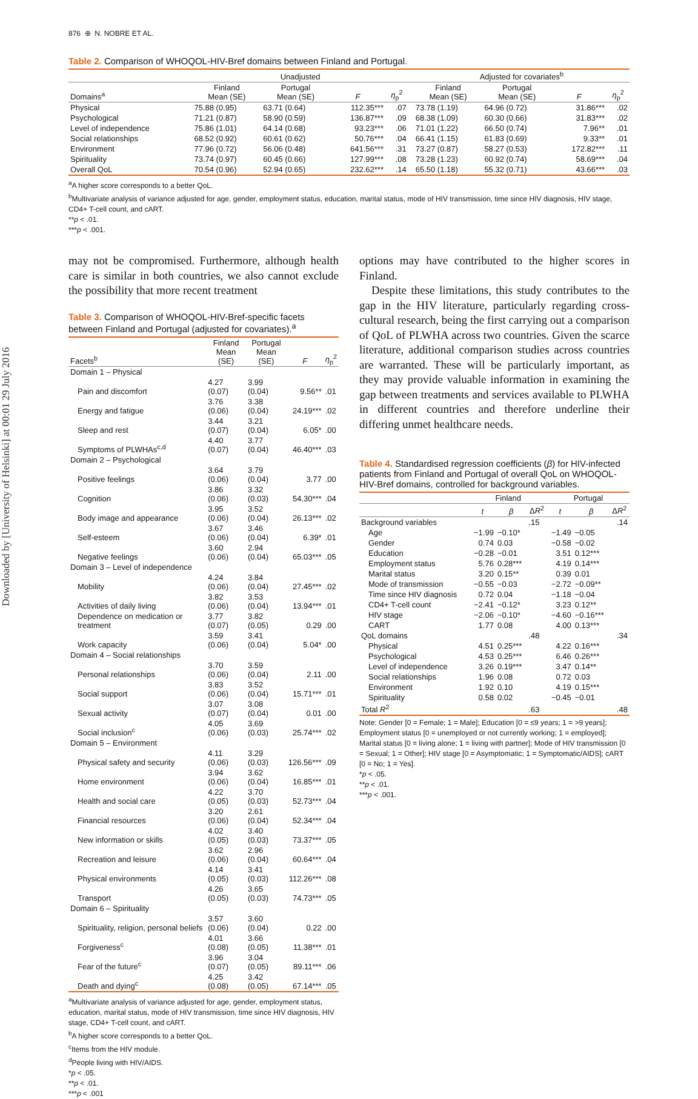Downloaded by [University of Helsinki] at 00:01 29 July 2016
876 ⊕ N. NOBRE ET AL.
Table 2. Comparison of WHOQOL-HIV-Bref domains between Finland and Portugal.
| | Unadjusted | | | | | Adjusted for covariates<sup>b</sup> | | | |
| --- | --- | --- | --- | --- | --- | --- | --- | --- | --- |
| Domains<sup>a</sup> | Finland Mean (SE) | Portugal Mean (SE) | F | η<sub>p</sub><sup>2</sup> | | Finland Mean (SE) | Portugal Mean (SE) | F | η<sub>p</sub><sup>2</sup> |
| Physical | 75.88 (0.95) | 63.71 (0.64) | 112.35*** | .07 | | 73.78 (1.19) | 64.96 (0.72) | 31.86*** | .02 |
| Psychological | 71.21 (0.87) | 58.90 (0.59) | 136.87*** | .09 | | 68.38 (1.09) | 60.30 (0.66) | 31.83*** | .02 |
| Level of independence | 75.86 (1.01) | 64.14 (0.68) | 93.23*** | .06 | | 71.01 (1.22) | 66.50 (0.74) | 7.96** | .01 |
| Social relationships | 68.52 (0.92) | 60.61 (0.62) | 50.76*** | .04 | | 66.41 (1.15) | 61.83 (0.69) | 9.33** | .01 |
| Environment | 77.96 (0.72) | 56.06 (0.48) | 641.56*** | .31 | | 73.27 (0.87) | 58.27 (0.53) | 172.82*** | .11 |
| Spirituality | 73.74 (0.97) | 60.45 (0.66) | 127.99*** | .08 | | 73.28 (1.23) | 60.92 (0.74) | 58.69*** | .04 |
| Overall QoL | 70.54 (0.96) | 52.94 (0.65) | 232.62*** | .14 | | 65.50 (1.18) | 55.32 (0.71) | 43.66*** | .03 |
<sup>a</sup> A higher score corresponds to a better QoL.
<sup>b</sup> Multivariate analysis of variance adjusted for age, gender, employment status, education, marital status, mode of HIV transmission, time since HIV diagnosis, HIV stage, CD4+ T-cell count, and cART.
**p < .01.
***p < .001.
may not be compromised. Furthermore, although health care is similar in both countries, we also cannot exclude the possibility that more recent treatment
Table 3. Comparison of WHOQOL-HIV-Bref-specific facets between Finland and Portugal (adjusted for covariates).<sup>a</sup>
| Facets<sup>b</sup> | Finland Mean (SE) | Portugal Mean (SE) | F | η<sub>p</sub><sup>2</sup> |
| --- | --- | --- | --- | --- |
| Domain 1 – Physical | | | | |
| Pain and discomfort | 4.27 (0.07) | 3.99 (0.04) | 9.56** | .01 |
| Energy and fatigue | 3.76 (0.06) | 3.38 (0.04) | 24.19*** | .02 |
| Sleep and rest | 3.44 (0.07) | 3.21 (0.04) | 6.05* | .00 |
| Symptoms of PLWHAs<sup>c,d</sup> | 4.40 (0.07) | 3.77 (0.04) | 46.40*** | .03 |
| Domain 2 – Psychological | | | | |
| Positive feelings | 3.64 (0.06) | 3.79 (0.04) | 3.77 | .00 |
| Cognition | 3.86 (0.06) | 3.32 (0.03) | 54.30*** | .04 |
| Body image and appearance | 3.95 (0.06) | 3.52 (0.04) | 26.13*** | .02 |
| Self-esteem | 3.67 (0.06) | 3.46 (0.04) | 6.39* | .01 |
| Negative feelings | 3.60 (0.06) | 2.94 (0.04) | 65.03*** | .05 |
| Domain 3 – Level of independence | | | | |
| Mobility | 4.24 (0.06) | 3.84 (0.04) | 27.45*** | .02 |
| Activities of daily living | 3.82 (0.06) | 3.53 (0.04) | 13.94*** | .01 |
| Dependence on medication or treatment | 3.77 (0.07) | 3.82 (0.05) | 0.29 | .00 |
| Work capacity | 3.59 (0.06) | 3.41 (0.04) | 5.04* | .00 |
| Domain 4 – Social relationships | | | | |
| Personal relationships | 3.70 (0.06) | 3.59 (0.04) | 2.11 | .00 |
| Social support | 3.83 (0.06) | 3.52 (0.04) | 15.71*** | .01 |
| Sexual activity | 3.07 (0.07) | 3.08 (0.04) | 0.01 | .00 |
| Social inclusion<sup>c</sup> | 4.05 (0.06) | 3.69 (0.03) | 25.74*** | .02 |
| Domain 5 – Environment | | | | |
| Physical safety and security | 4.11 (0.06) | 3.29 (0.03) | 126.56*** | .09 |
| Home environment | 3.94 (0.06) | 3.62 (0.04) | 16.85*** | .01 |
| Health and social care | 4.22 (0.05) | 3.70 (0.03) | 52.73*** | .04 |
| Financial resources | 3.20 (0.06) | 2.61 (0.04) | 52.34*** | .04 |
| New information or skills | 4.02 (0.05) | 3.40 (0.03) | 73.37*** | .05 |
| Recreation and leisure | 3.62 (0.06) | 2.96 (0.04) | 60.64*** | .04 |
| Physical environments | 4.14 (0.05) | 3.41 (0.03) | 112.26*** | .08 |
| Transport | 4.26 (0.05) | 3.65 (0.03) | 74.73*** | .05 |
| Domain 6 – Spirituality | | | | |
| Spirituality, religion, personal beliefs | 3.57 (0.06) | 3.60 (0.04) | 0.22 | .00 |
| Forgiveness<sup>c</sup> | 4.01 (0.08) | 3.66 (0.05) | 11.38*** | .01 |
| Fear of the future<sup>c</sup> | 3.96 (0.07) | 3.04 (0.05) | 89.11*** | .06 |
| Death and dying<sup>c</sup> | 4.25 (0.08) | 3.42 (0.05) | 67.14*** | .05 |
<sup>a</sup> Multivariate analysis of variance adjusted for age, gender, employment status, education, marital status, mode of HIV transmission, time since HIV diagnosis, HIV stage, CD4+ T-cell count, and cART.
<sup>b</sup> A higher score corresponds to a better QoL.
<sup>c</sup> Items from the HIV module.
<sup>d</sup> People living with HIV/AIDS.
*p < .05.
**p < .01.
***p < .001
options may have contributed to the higher scores in Finland.
Despite these limitations, this study contributes to the gap in the HIV literature, particularly regarding cross-cultural research, being the first carrying out a comparison of QoL of PLWHA across two countries. Given the scarce literature, additional comparison studies across countries are warranted. These will be particularly important, as they may provide valuable information in examining the gap between treatments and services available to PLWHA in different countries and therefore underline their differing unmet healthcare needs.
Table 4. Standardised regression coefficients (β) for HIV-infected patients from Finland and Portugal of overall QoL on WHOQOL-HIV-Bref domains, controlled for background variables.
| | Finland | | | Portugal | | |
| --- | --- | --- | --- | --- | --- | --- |
| | t | β | Δ R<sup>2</sup> | t | β | Δ R<sup>2</sup> |
| Background variables | | | .15 | | | .14 |
| Age | −1.99 | −0.10* | | −1.49 | −0.05 | |
| Gender | 0.74 | 0.03 | | −0.58 | −0.02 | |
| Education | −0.28 | −0.01 | | 3.51 | 0.12*** | |
| Employment status | 5.76 | 0.28*** | | 4.19 | 0.14*** | |
| Marital status | 3.20 | 0.15** | | 0.39 | 0.01 | |
| Mode of transmission | −0.55 | −0.03 | | −2.72 | −0.09** | |
| Time since HIV diagnosis | 0.72 | 0.04 | | −1.18 | −0.04 | |
| CD4+ T-cell count | −2.41 | −0.12* | | 3.23 | 0.12** | |
| HIV stage | −2.06 | −0.10* | | −4.60 | −0.16*** | |
| CART | 1.77 | 0.08 | | 4.00 | 0.13*** | |
| QoL domains | | | .48 | | | .34 |
| Physical | 4.51 | 0.25*** | | 4.22 | 0.16*** | |
| Psychological | 4.53 | 0.25*** | | 6.46 | 0.26*** | |
| Level of independence | 3.26 | 0.19*** | | 3.47 | 0.14** | |
| Social relationships | 1.96 | 0.08 | | 0.72 | 0.03 | |
| Environment | 1.92 | 0.10 | | 4.19 | 0.15*** | |
| Spirituality | 0.58 | 0.02 | | −0.45 | −0.01 | |
| Total R<sup>2</sup> | | | .63 | | | .48 |
Note: Gender [0 = Female; 1 = Male]; Education [0 = ≤9 years; 1 = >9 years]; Employment status [0 = unemployed or not currently working; 1 = employed]; Marital status [0 = living alone; 1 = living with partner]; Mode of HIV transmission [0 = Sexual; 1 = Other]; HIV stage [0 = Asymptomatic; 1 = Symptomatic/AIDS]; cART [0 = No; 1 = Yes].
*p < .05.
**p < .01.
***p < .001.